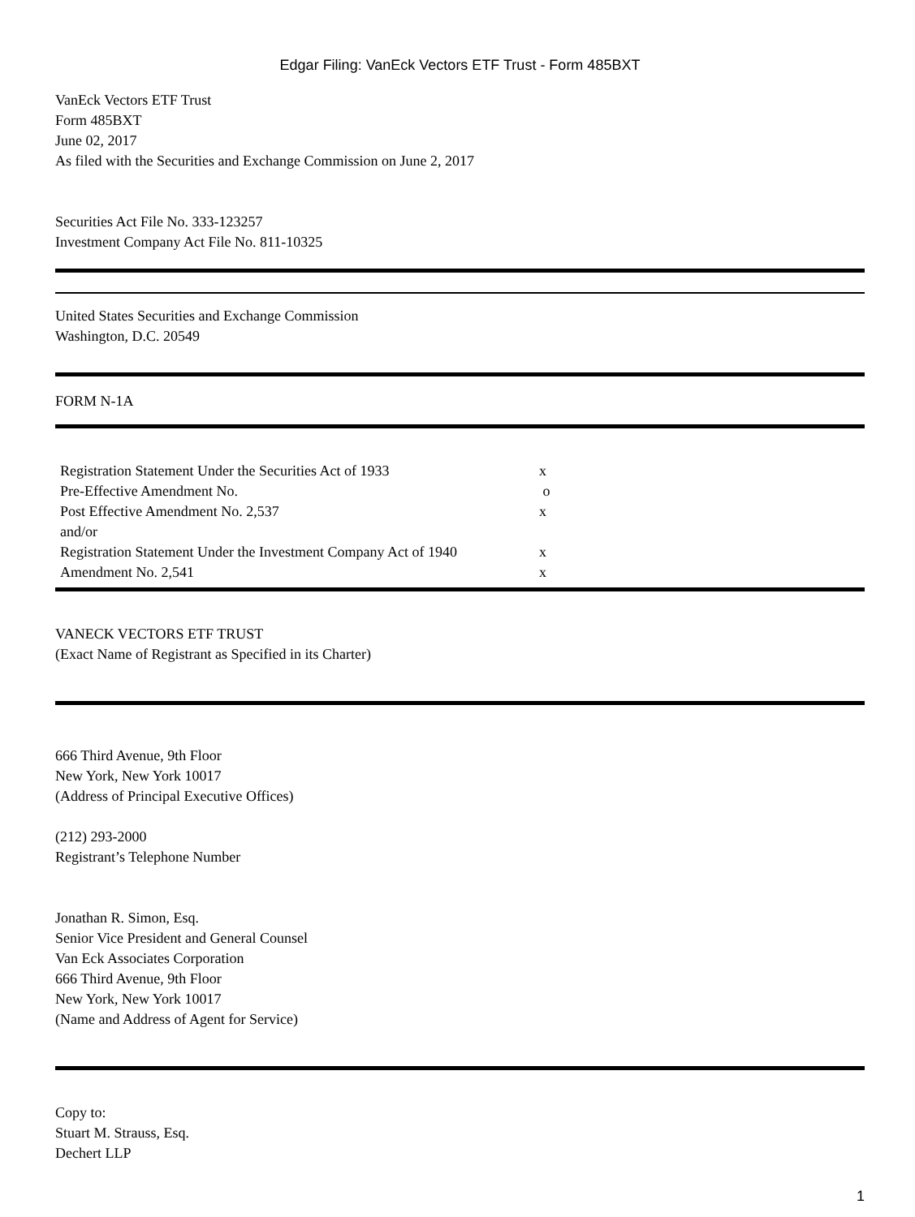Edgar Filing: VanEck Vectors ETF Trust - Form 485BXT
VanEck Vectors ETF Trust
Form 485BXT
June 02, 2017
As filed with the Securities and Exchange Commission on June 2, 2017
Securities Act File No. 333-123257
Investment Company Act File No. 811-10325
United States Securities and Exchange Commission
Washington, D.C. 20549
FORM N-1A
| Registration Statement Under the Securities Act of 1933 | x |
| Pre-Effective Amendment No. | o |
| Post Effective Amendment No. 2,537 | x |
| and/or | |
| Registration Statement Under the Investment Company Act of 1940 | x |
| Amendment No. 2,541 | x |
VANECK VECTORS ETF TRUST
(Exact Name of Registrant as Specified in its Charter)
666 Third Avenue, 9th Floor
New York, New York 10017
(Address of Principal Executive Offices)
(212) 293-2000
Registrant’s Telephone Number
Jonathan R. Simon, Esq.
Senior Vice President and General Counsel
Van Eck Associates Corporation
666 Third Avenue, 9th Floor
New York, New York 10017
(Name and Address of Agent for Service)
Copy to:
Stuart M. Strauss, Esq.
Dechert LLP
1